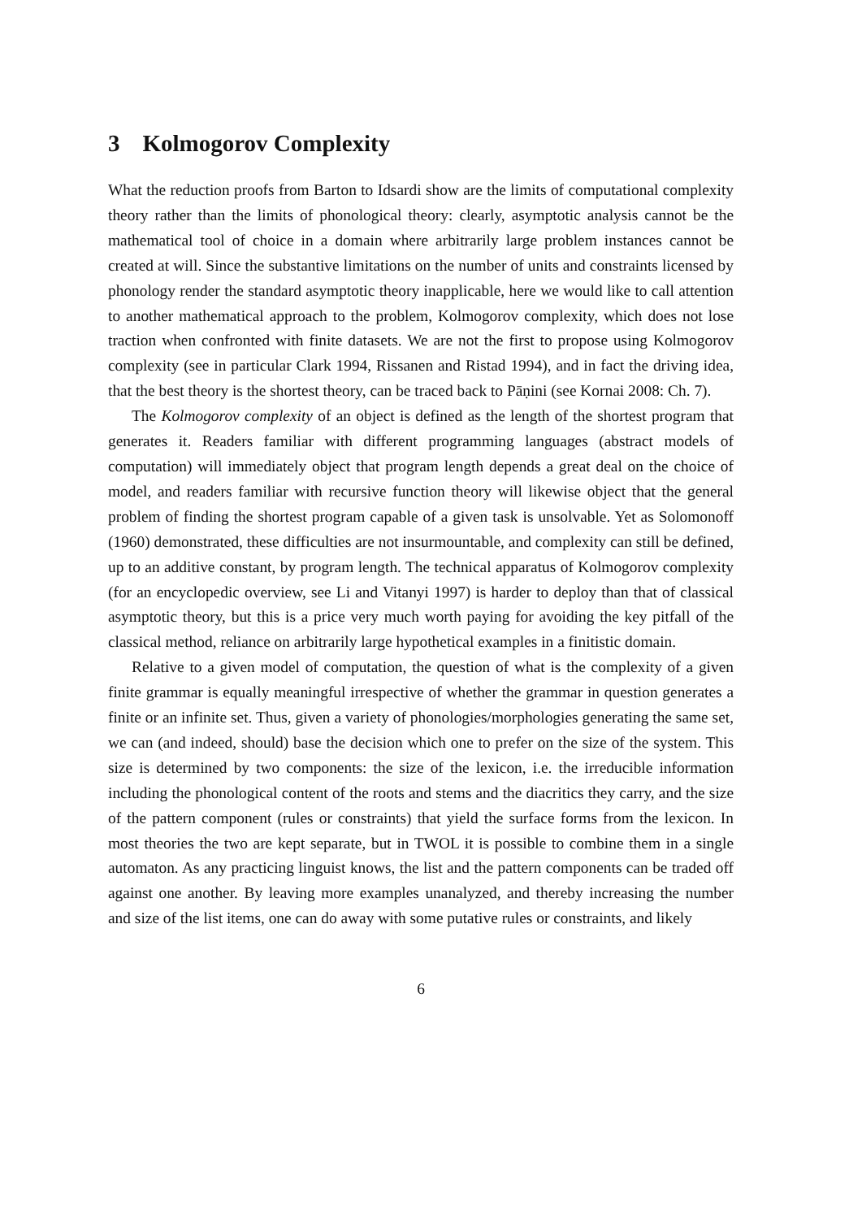3 Kolmogorov Complexity
What the reduction proofs from Barton to Idsardi show are the limits of computational complexity theory rather than the limits of phonological theory: clearly, asymptotic analysis cannot be the mathematical tool of choice in a domain where arbitrarily large problem instances cannot be created at will. Since the substantive limitations on the number of units and constraints licensed by phonology render the standard asymptotic theory inapplicable, here we would like to call attention to another mathematical approach to the problem, Kolmogorov complexity, which does not lose traction when confronted with finite datasets. We are not the first to propose using Kolmogorov complexity (see in particular Clark 1994, Rissanen and Ristad 1994), and in fact the driving idea, that the best theory is the shortest theory, can be traced back to Pāṇini (see Kornai 2008: Ch. 7).
The Kolmogorov complexity of an object is defined as the length of the shortest program that generates it. Readers familiar with different programming languages (abstract models of computation) will immediately object that program length depends a great deal on the choice of model, and readers familiar with recursive function theory will likewise object that the general problem of finding the shortest program capable of a given task is unsolvable. Yet as Solomonoff (1960) demonstrated, these difficulties are not insurmountable, and complexity can still be defined, up to an additive constant, by program length. The technical apparatus of Kolmogorov complexity (for an encyclopedic overview, see Li and Vitanyi 1997) is harder to deploy than that of classical asymptotic theory, but this is a price very much worth paying for avoiding the key pitfall of the classical method, reliance on arbitrarily large hypothetical examples in a finitistic domain.
Relative to a given model of computation, the question of what is the complexity of a given finite grammar is equally meaningful irrespective of whether the grammar in question generates a finite or an infinite set. Thus, given a variety of phonologies/morphologies generating the same set, we can (and indeed, should) base the decision which one to prefer on the size of the system. This size is determined by two components: the size of the lexicon, i.e. the irreducible information including the phonological content of the roots and stems and the diacritics they carry, and the size of the pattern component (rules or constraints) that yield the surface forms from the lexicon. In most theories the two are kept separate, but in TWOL it is possible to combine them in a single automaton. As any practicing linguist knows, the list and the pattern components can be traded off against one another. By leaving more examples unanalyzed, and thereby increasing the number and size of the list items, one can do away with some putative rules or constraints, and likely
6